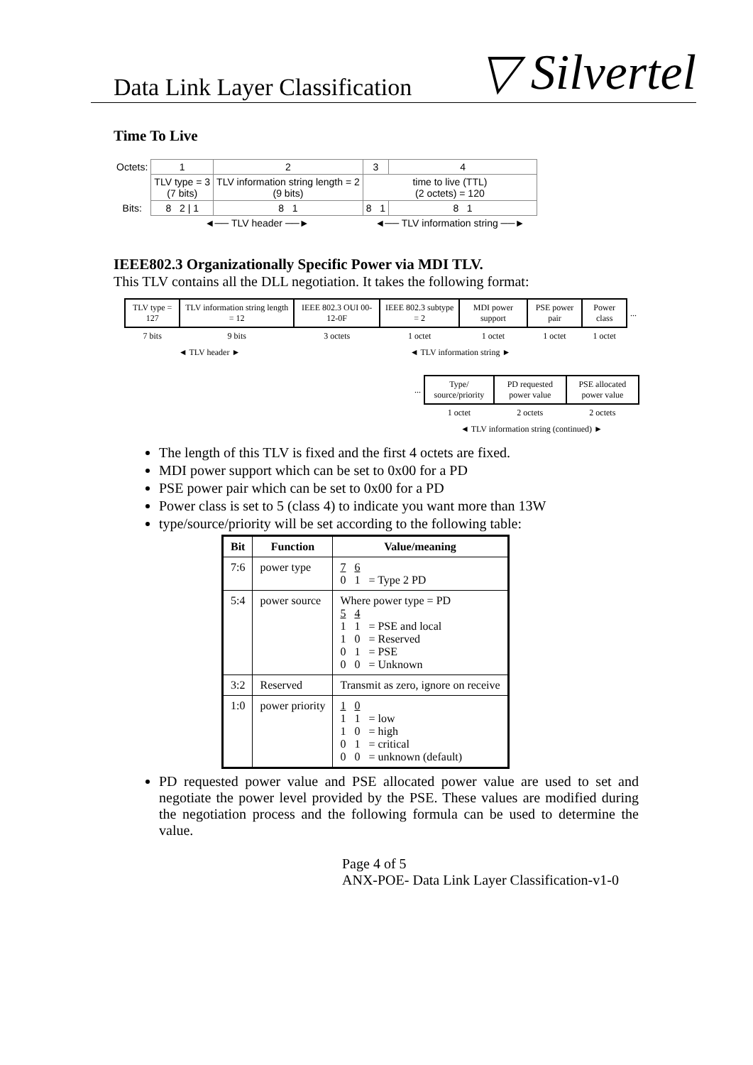Data Link Layer Classification ▽ Silvertel
Time To Live
| Octets: | 1 | 2 | 3 | 4 |
| | TLV type = 3 (7 bits) | TLV information string length = 2 (9 bits) | time to live (TTL) (2 octets) = 120 | |
| Bits: | 8 2 / 1 | 8 1 | 8 1 | 8 1 |
| | ◄── TLV header ──► | | ◄── TLV information string ──► | |
IEEE802.3 Organizationally Specific Power via MDI TLV.
This TLV contains all the DLL negotiation. It takes the following format:
| TLV type = 127 | TLV information string length = 12 | IEEE 802.3 OUI 00-12-0F | IEEE 802.3 subtype = 2 | MDI power support | PSE power pair | Power class | ... |
| 7 bits | 9 bits | 3 octets | 1 octet | 1 octet | 1 octet | 1 octet | |
| ◄ TLV header ► | | ◄ TLV information string ► | | | | | |
| ... | Type/ source/priority | PD requested power value | PSE allocated power value |
| | 1 octet | 2 octets | 2 octets |
| | ◄ TLV information string (continued) ► | | |
The length of this TLV is fixed and the first 4 octets are fixed.
MDI power support which can be set to 0x00 for a PD
PSE power pair which can be set to 0x00 for a PD
Power class is set to 5 (class 4) to indicate you want more than 13W
type/source/priority will be set according to the following table:
| Bit | Function | Value/meaning |
| --- | --- | --- |
| 7:6 | power type | 7 6 0 1 = Type 2 PD |
| 5:4 | power source | Where power type = PD 5 4 1 1 = PSE and local 1 0 = Reserved 0 1 = PSE 0 0 = Unknown |
| 3:2 | Reserved | Transmit as zero, ignore on receive |
| 1:0 | power priority | 1 0 1 1 = low 1 0 = high 0 1 = critical 0 0 = unknown (default) |
PD requested power value and PSE allocated power value are used to set and negotiate the power level provided by the PSE. These values are modified during the negotiation process and the following formula can be used to determine the value.
Page 4 of 5
ANX-POE- Data Link Layer Classification-v1-0